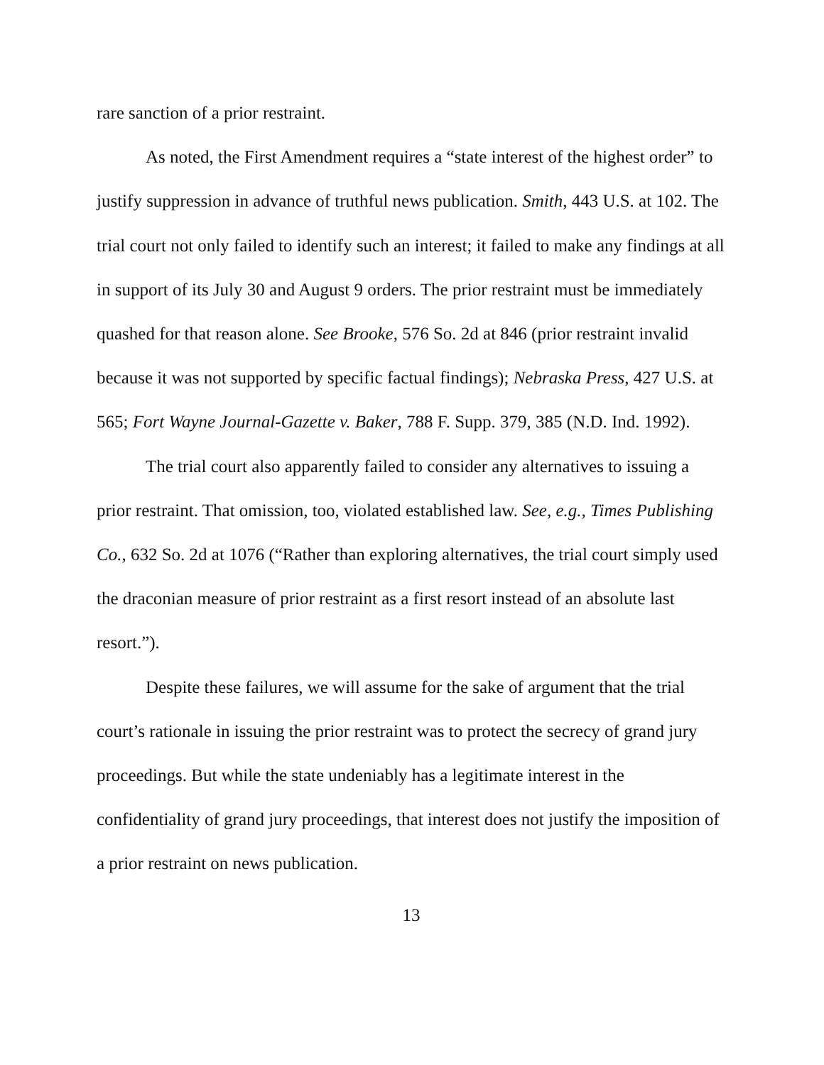rare sanction of a prior restraint.
As noted, the First Amendment requires a “state interest of the highest order” to justify suppression in advance of truthful news publication. Smith, 443 U.S. at 102. The trial court not only failed to identify such an interest; it failed to make any findings at all in support of its July 30 and August 9 orders. The prior restraint must be immediately quashed for that reason alone. See Brooke, 576 So. 2d at 846 (prior restraint invalid because it was not supported by specific factual findings); Nebraska Press, 427 U.S. at 565; Fort Wayne Journal-Gazette v. Baker, 788 F. Supp. 379, 385 (N.D. Ind. 1992).
The trial court also apparently failed to consider any alternatives to issuing a prior restraint. That omission, too, violated established law. See, e.g., Times Publishing Co., 632 So. 2d at 1076 (“Rather than exploring alternatives, the trial court simply used the draconian measure of prior restraint as a first resort instead of an absolute last resort.”).
Despite these failures, we will assume for the sake of argument that the trial court’s rationale in issuing the prior restraint was to protect the secrecy of grand jury proceedings. But while the state undeniably has a legitimate interest in the confidentiality of grand jury proceedings, that interest does not justify the imposition of a prior restraint on news publication.
13